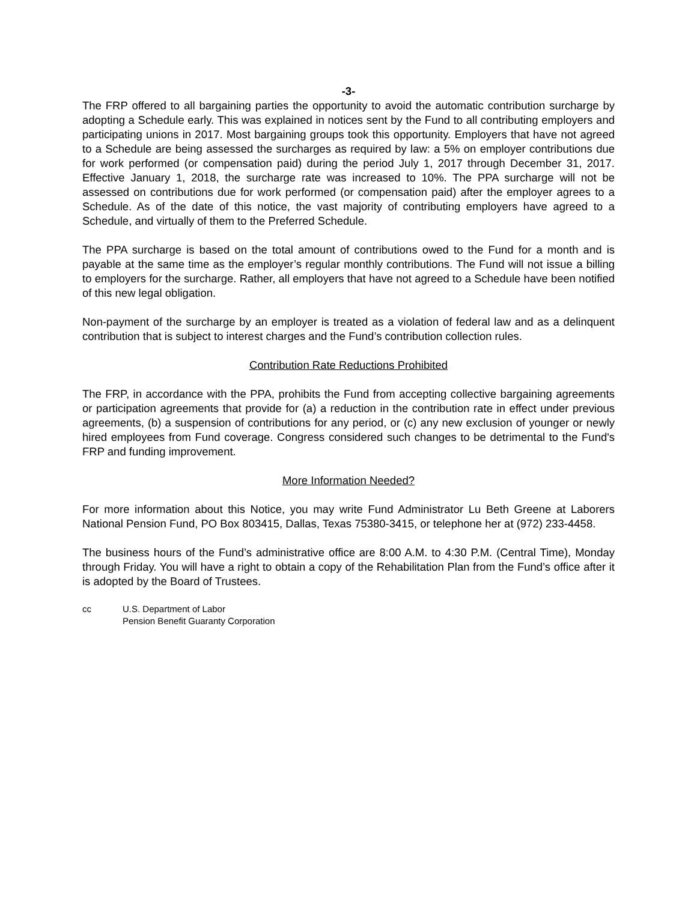-3-
The FRP offered to all bargaining parties the opportunity to avoid the automatic contribution surcharge by adopting a Schedule early. This was explained in notices sent by the Fund to all contributing employers and participating unions in 2017. Most bargaining groups took this opportunity. Employers that have not agreed to a Schedule are being assessed the surcharges as required by law: a 5% on employer contributions due for work performed (or compensation paid) during the period July 1, 2017 through December 31, 2017. Effective January 1, 2018, the surcharge rate was increased to 10%. The PPA surcharge will not be assessed on contributions due for work performed (or compensation paid) after the employer agrees to a Schedule. As of the date of this notice, the vast majority of contributing employers have agreed to a Schedule, and virtually of them to the Preferred Schedule.
The PPA surcharge is based on the total amount of contributions owed to the Fund for a month and is payable at the same time as the employer’s regular monthly contributions. The Fund will not issue a billing to employers for the surcharge. Rather, all employers that have not agreed to a Schedule have been notified of this new legal obligation.
Non-payment of the surcharge by an employer is treated as a violation of federal law and as a delinquent contribution that is subject to interest charges and the Fund’s contribution collection rules.
Contribution Rate Reductions Prohibited
The FRP, in accordance with the PPA, prohibits the Fund from accepting collective bargaining agreements or participation agreements that provide for (a) a reduction in the contribution rate in effect under previous agreements, (b) a suspension of contributions for any period, or (c) any new exclusion of younger or newly hired employees from Fund coverage. Congress considered such changes to be detrimental to the Fund's FRP and funding improvement.
More Information Needed?
For more information about this Notice, you may write Fund Administrator Lu Beth Greene at Laborers National Pension Fund, PO Box 803415, Dallas, Texas 75380-3415, or telephone her at (972) 233-4458.
The business hours of the Fund’s administrative office are 8:00 A.M. to 4:30 P.M. (Central Time), Monday through Friday. You will have a right to obtain a copy of the Rehabilitation Plan from the Fund’s office after it is adopted by the Board of Trustees.
cc U.S. Department of Labor
Pension Benefit Guaranty Corporation